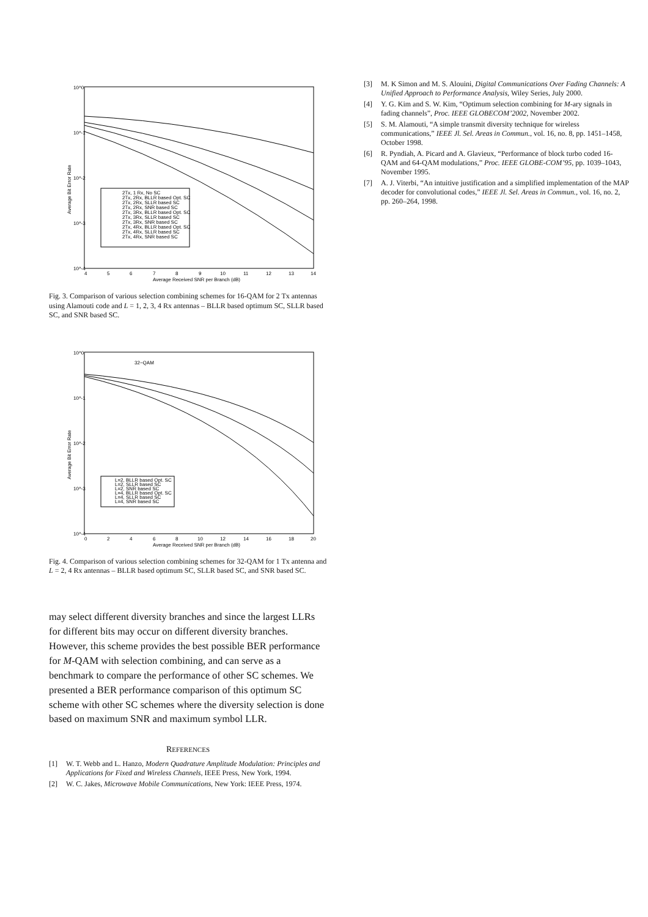10^0
10^-1
10^-2
10^-3
10^-4
4
5
6
7
8
9
10
11
12
13
14
Average Received SNR per Branch (dB)
Average Bit Error Rate
2Tx, 1 Rx, No SC
2Tx, 2Rx, BLLR based Opt. SC
2Tx, 2Rx, SLLR based SC
2Tx, 2Rx, SNR based SC
2Tx, 3Rx, BLLR based Opt. SC
2Tx, 3Rx, SLLR based SC
2Tx, 3Rx, SNR based SC
2Tx, 4Rx, BLLR based Opt. SC
2Tx, 4Rx, SLLR based SC
2Tx, 4Rx, SNR based SC
Fig. 3. Comparison of various selection combining schemes for 16-QAM for 2 Tx antennas using Alamouti code and L = 1, 2, 3, 4 Rx antennas – BLLR based optimum SC, SLLR based SC, and SNR based SC.
32−QAM
10^0
10^-1
10^-2
10^-3
10^-4
0
2
4
6
8
10
12
14
16
18
20
Average Received SNR per Branch (dB)
Average Bit Error Rate
L=2, BLLR based Opt. SC
L=2, SLLR based SC
L=2, SNR based SC
L=4, BLLR based Opt. SC
L=4, SLLR based SC
L=4, SNR based SC
Fig. 4. Comparison of various selection combining schemes for 32-QAM for 1 Tx antenna and L = 2, 4 Rx antennas – BLLR based optimum SC, SLLR based SC, and SNR based SC.
may select different diversity branches and since the largest LLRs for different bits may occur on different diversity branches. However, this scheme provides the best possible BER performance for M-QAM with selection combining, and can serve as a benchmark to compare the performance of other SC schemes. We presented a BER performance comparison of this optimum SC scheme with other SC schemes where the diversity selection is done based on maximum SNR and maximum symbol LLR.
REFERENCES
[1] W. T. Webb and L. Hanzo, Modern Quadrature Amplitude Modulation: Principles and Applications for Fixed and Wireless Channels, IEEE Press, New York, 1994.
[2] W. C. Jakes, Microwave Mobile Communications, New York: IEEE Press, 1974.
[3] M. K Simon and M. S. Alouini, Digital Communications Over Fading Channels: A Unified Approach to Performance Analysis, Wiley Series, July 2000.
[4] Y. G. Kim and S. W. Kim, “Optimum selection combining for M-ary signals in fading channels”, Proc. IEEE GLOBECOM’2002, November 2002.
[5] S. M. Alamouti, “A simple transmit diversity technique for wireless communications,” IEEE Jl. Sel. Areas in Commun., vol. 16, no. 8, pp. 1451–1458, October 1998.
[6] R. Pyndiah, A. Picard and A. Glavieux, “Performance of block turbo coded 16-QAM and 64-QAM modulations,” Proc. IEEE GLOBE-COM’95, pp. 1039–1043, November 1995.
[7] A. J. Viterbi, “An intuitive justification and a simplified implementation of the MAP decoder for convolutional codes,” IEEE Jl. Sel. Areas in Commun., vol. 16, no. 2, pp. 260–264, 1998.